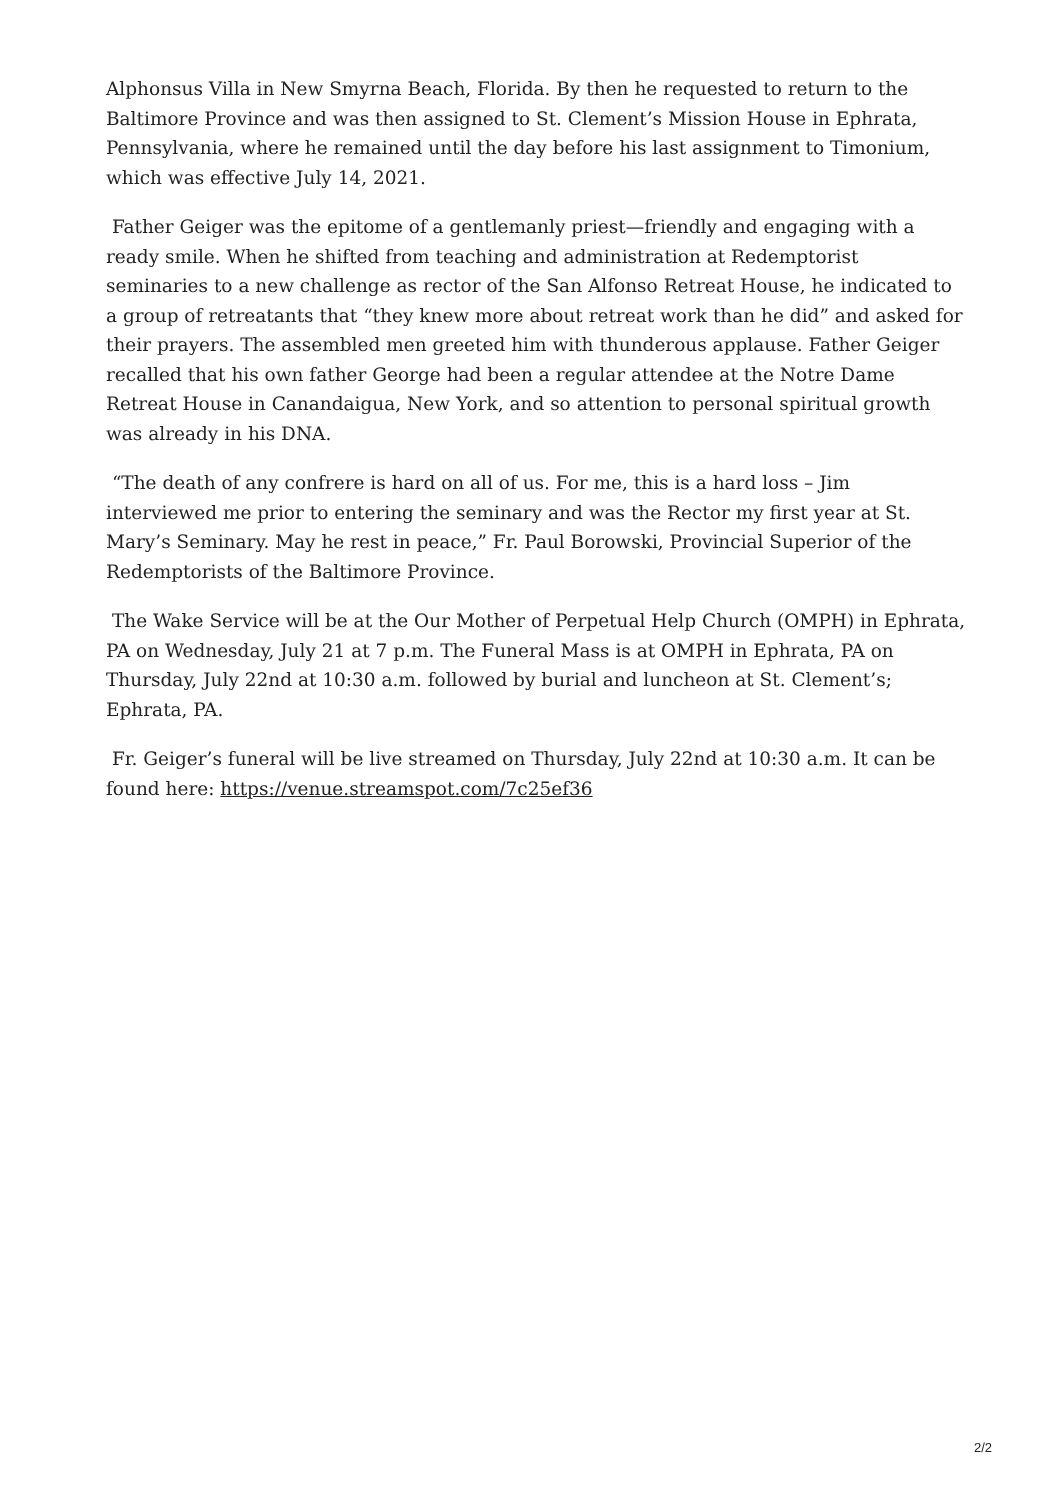Alphonsus Villa in New Smyrna Beach, Florida. By then he requested to return to the Baltimore Province and was then assigned to St. Clement’s Mission House in Ephrata, Pennsylvania, where he remained until the day before his last assignment to Timonium, which was effective July 14, 2021.
Father Geiger was the epitome of a gentlemanly priest—friendly and engaging with a ready smile. When he shifted from teaching and administration at Redemptorist seminaries to a new challenge as rector of the San Alfonso Retreat House, he indicated to a group of retreatants that “they knew more about retreat work than he did” and asked for their prayers. The assembled men greeted him with thunderous applause. Father Geiger recalled that his own father George had been a regular attendee at the Notre Dame Retreat House in Canandaigua, New York, and so attention to personal spiritual growth was already in his DNA.
“The death of any confrere is hard on all of us. For me, this is a hard loss – Jim interviewed me prior to entering the seminary and was the Rector my first year at St. Mary’s Seminary. May he rest in peace,” Fr. Paul Borowski, Provincial Superior of the Redemptorists of the Baltimore Province.
The Wake Service will be at the Our Mother of Perpetual Help Church (OMPH) in Ephrata, PA on Wednesday, July 21 at 7 p.m. The Funeral Mass is at OMPH in Ephrata, PA on Thursday, July 22nd at 10:30 a.m. followed by burial and luncheon at St. Clement’s; Ephrata, PA.
Fr. Geiger’s funeral will be live streamed on Thursday, July 22nd at 10:30 a.m. It can be found here: https://venue.streamspot.com/7c25ef36
2/2